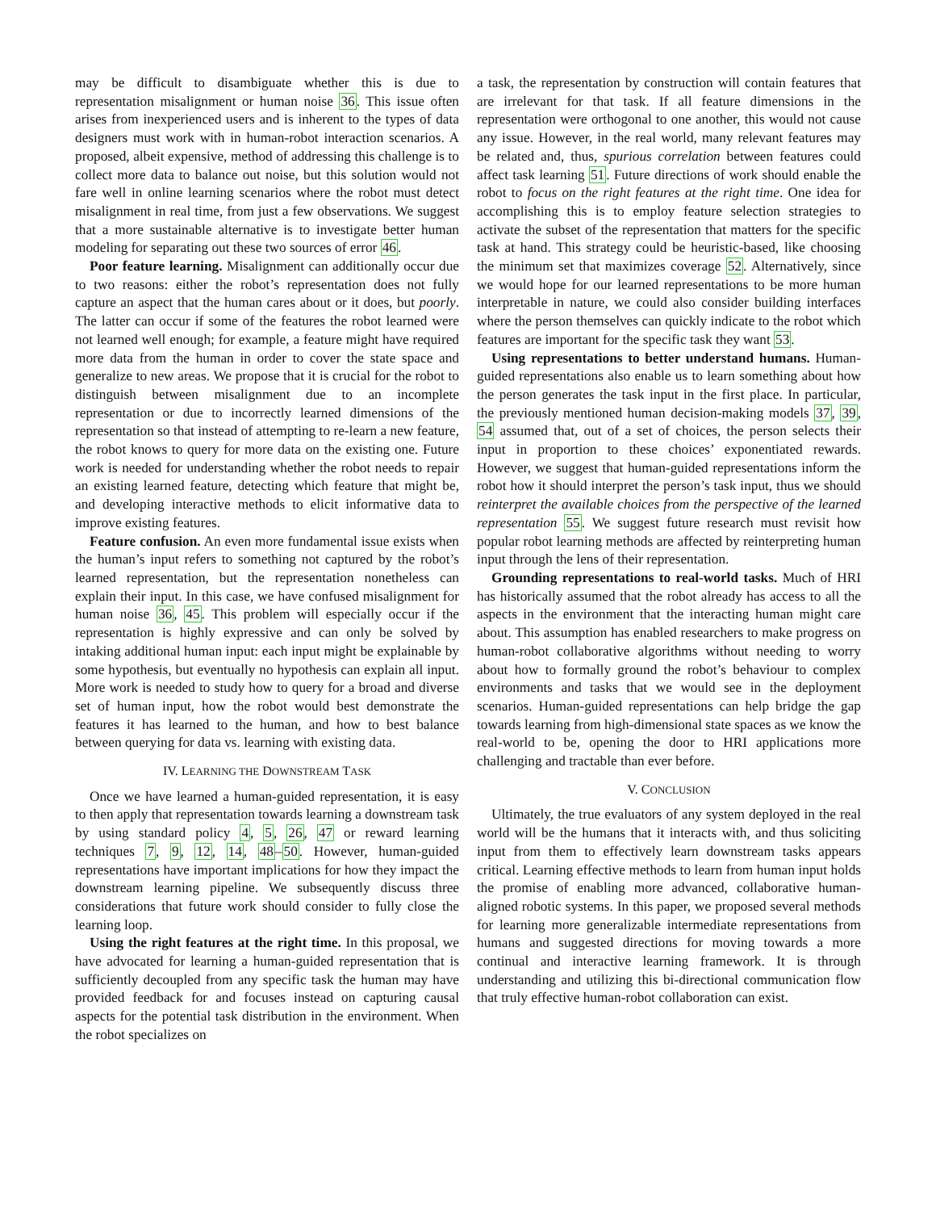may be difficult to disambiguate whether this is due to representation misalignment or human noise 36. This issue often arises from inexperienced users and is inherent to the types of data designers must work with in human-robot interaction scenarios. A proposed, albeit expensive, method of addressing this challenge is to collect more data to balance out noise, but this solution would not fare well in online learning scenarios where the robot must detect misalignment in real time, from just a few observations. We suggest that a more sustainable alternative is to investigate better human modeling for separating out these two sources of error 46.
Poor feature learning. Misalignment can additionally occur due to two reasons: either the robot’s representation does not fully capture an aspect that the human cares about or it does, but poorly. The latter can occur if some of the features the robot learned were not learned well enough; for example, a feature might have required more data from the human in order to cover the state space and generalize to new areas. We propose that it is crucial for the robot to distinguish between misalignment due to an incomplete representation or due to incorrectly learned dimensions of the representation so that instead of attempting to re-learn a new feature, the robot knows to query for more data on the existing one. Future work is needed for understanding whether the robot needs to repair an existing learned feature, detecting which feature that might be, and developing interactive methods to elicit informative data to improve existing features.
Feature confusion. An even more fundamental issue exists when the human’s input refers to something not captured by the robot’s learned representation, but the representation nonetheless can explain their input. In this case, we have confused misalignment for human noise 36, 45. This problem will especially occur if the representation is highly expressive and can only be solved by intaking additional human input: each input might be explainable by some hypothesis, but eventually no hypothesis can explain all input. More work is needed to study how to query for a broad and diverse set of human input, how the robot would best demonstrate the features it has learned to the human, and how to best balance between querying for data vs. learning with existing data.
IV. LEARNING THE DOWNSTREAM TASK
Once we have learned a human-guided representation, it is easy to then apply that representation towards learning a downstream task by using standard policy 4, 5, 26, 47 or reward learning techniques 7, 9, 12, 14, 48–50. However, human-guided representations have important implications for how they impact the downstream learning pipeline. We subsequently discuss three considerations that future work should consider to fully close the learning loop.
Using the right features at the right time. In this proposal, we have advocated for learning a human-guided representation that is sufficiently decoupled from any specific task the human may have provided feedback for and focuses instead on capturing causal aspects for the potential task distribution in the environment. When the robot specializes on
a task, the representation by construction will contain features that are irrelevant for that task. If all feature dimensions in the representation were orthogonal to one another, this would not cause any issue. However, in the real world, many relevant features may be related and, thus, spurious correlation between features could affect task learning 51. Future directions of work should enable the robot to focus on the right features at the right time. One idea for accomplishing this is to employ feature selection strategies to activate the subset of the representation that matters for the specific task at hand. This strategy could be heuristic-based, like choosing the minimum set that maximizes coverage 52. Alternatively, since we would hope for our learned representations to be more human interpretable in nature, we could also consider building interfaces where the person themselves can quickly indicate to the robot which features are important for the specific task they want 53.
Using representations to better understand humans. Human-guided representations also enable us to learn something about how the person generates the task input in the first place. In particular, the previously mentioned human decision-making models 37, 39, 54 assumed that, out of a set of choices, the person selects their input in proportion to these choices’ exponentiated rewards. However, we suggest that human-guided representations inform the robot how it should interpret the person’s task input, thus we should reinterpret the available choices from the perspective of the learned representation 55. We suggest future research must revisit how popular robot learning methods are affected by reinterpreting human input through the lens of their representation.
Grounding representations to real-world tasks. Much of HRI has historically assumed that the robot already has access to all the aspects in the environment that the interacting human might care about. This assumption has enabled researchers to make progress on human-robot collaborative algorithms without needing to worry about how to formally ground the robot’s behaviour to complex environments and tasks that we would see in the deployment scenarios. Human-guided representations can help bridge the gap towards learning from high-dimensional state spaces as we know the real-world to be, opening the door to HRI applications more challenging and tractable than ever before.
V. CONCLUSION
Ultimately, the true evaluators of any system deployed in the real world will be the humans that it interacts with, and thus soliciting input from them to effectively learn downstream tasks appears critical. Learning effective methods to learn from human input holds the promise of enabling more advanced, collaborative human-aligned robotic systems. In this paper, we proposed several methods for learning more generalizable intermediate representations from humans and suggested directions for moving towards a more continual and interactive learning framework. It is through understanding and utilizing this bi-directional communication flow that truly effective human-robot collaboration can exist.